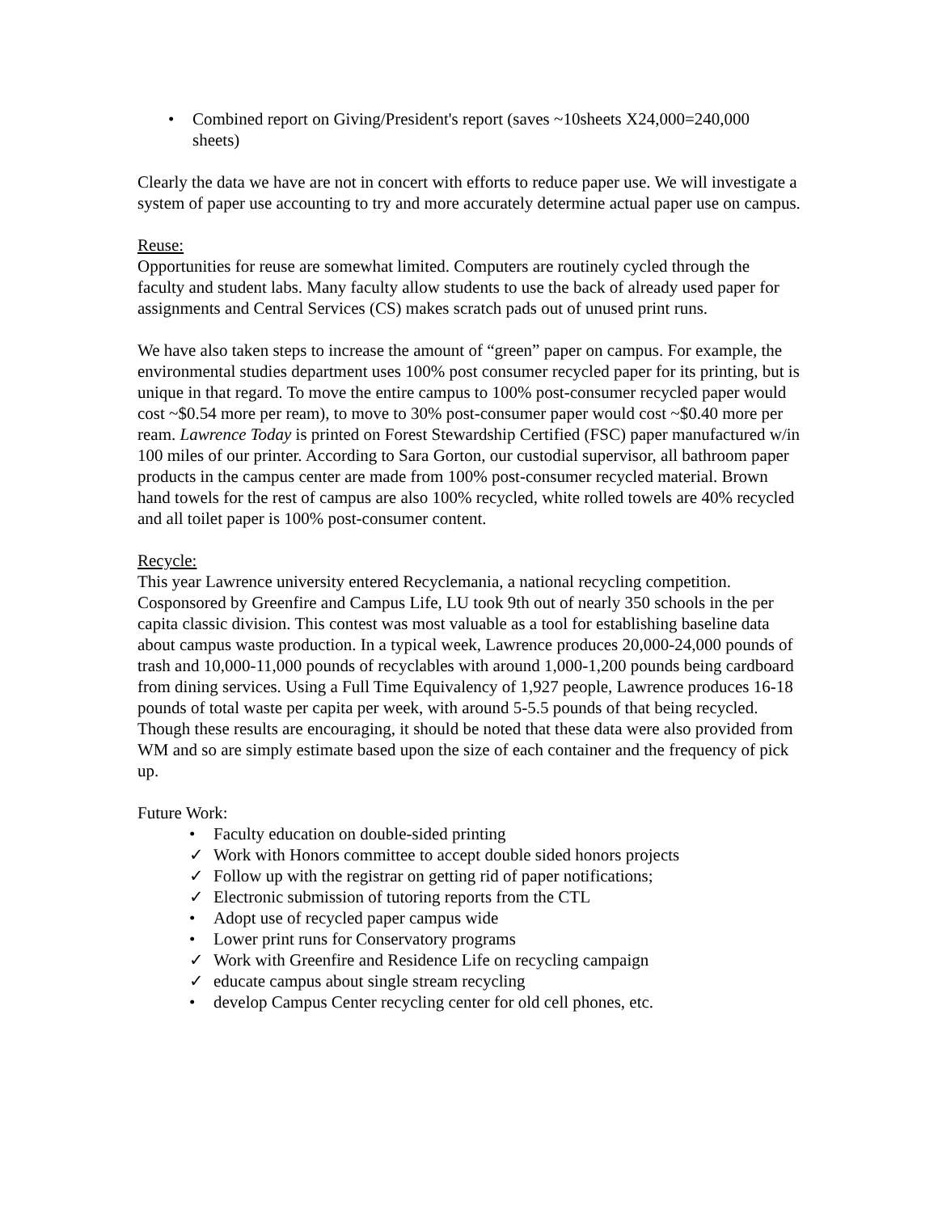• Combined report on Giving/President's report (saves ~10sheets X24,000=240,000 sheets)
Clearly the data we have are not in concert with efforts to reduce paper use. We will investigate a system of paper use accounting to try and more accurately determine actual paper use on campus.
Reuse:
Opportunities for reuse are somewhat limited. Computers are routinely cycled through the faculty and student labs. Many faculty allow students to use the back of already used paper for assignments and Central Services (CS) makes scratch pads out of unused print runs.
We have also taken steps to increase the amount of “green” paper on campus. For example, the environmental studies department uses 100% post consumer recycled paper for its printing, but is unique in that regard. To move the entire campus to 100% post-consumer recycled paper would cost ~$0.54 more per ream), to move to 30% post-consumer paper would cost ~$0.40 more per ream. Lawrence Today is printed on Forest Stewardship Certified (FSC) paper manufactured w/in 100 miles of our printer. According to Sara Gorton, our custodial supervisor, all bathroom paper products in the campus center are made from 100% post-consumer recycled material. Brown hand towels for the rest of campus are also 100% recycled, white rolled towels are 40% recycled and all toilet paper is 100% post-consumer content.
Recycle:
This year Lawrence university entered Recyclemania, a national recycling competition. Cosponsored by Greenfire and Campus Life, LU took 9th out of nearly 350 schools in the per capita classic division. This contest was most valuable as a tool for establishing baseline data about campus waste production. In a typical week, Lawrence produces 20,000-24,000 pounds of trash and 10,000-11,000 pounds of recyclables with around 1,000-1,200 pounds being cardboard from dining services. Using a Full Time Equivalency of 1,927 people, Lawrence produces 16-18 pounds of total waste per capita per week, with around 5-5.5 pounds of that being recycled. Though these results are encouraging, it should be noted that these data were also provided from WM and so are simply estimate based upon the size of each container and the frequency of pick up.
Future Work:
• Faculty education on double-sided printing
✓ Work with Honors committee to accept double sided honors projects
✓ Follow up with the registrar on getting rid of paper notifications;
✓ Electronic submission of tutoring reports from the CTL
• Adopt use of recycled paper campus wide
• Lower print runs for Conservatory programs
✓ Work with Greenfire and Residence Life on recycling campaign
✓ educate campus about single stream recycling
• develop Campus Center recycling center for old cell phones, etc.